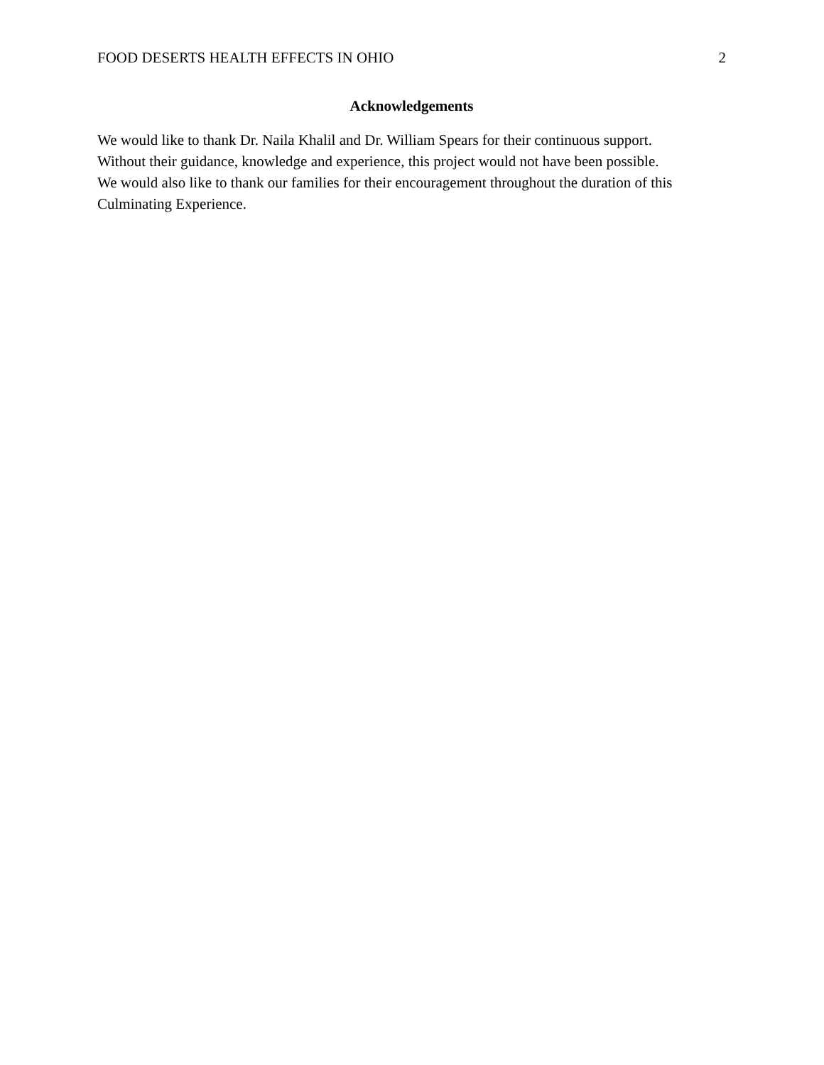FOOD DESERTS HEALTH EFFECTS IN OHIO 2
Acknowledgements
We would like to thank Dr. Naila Khalil and Dr. William Spears for their continuous support.
Without their guidance, knowledge and experience, this project would not have been possible.
We would also like to thank our families for their encouragement throughout the duration of this
Culminating Experience.